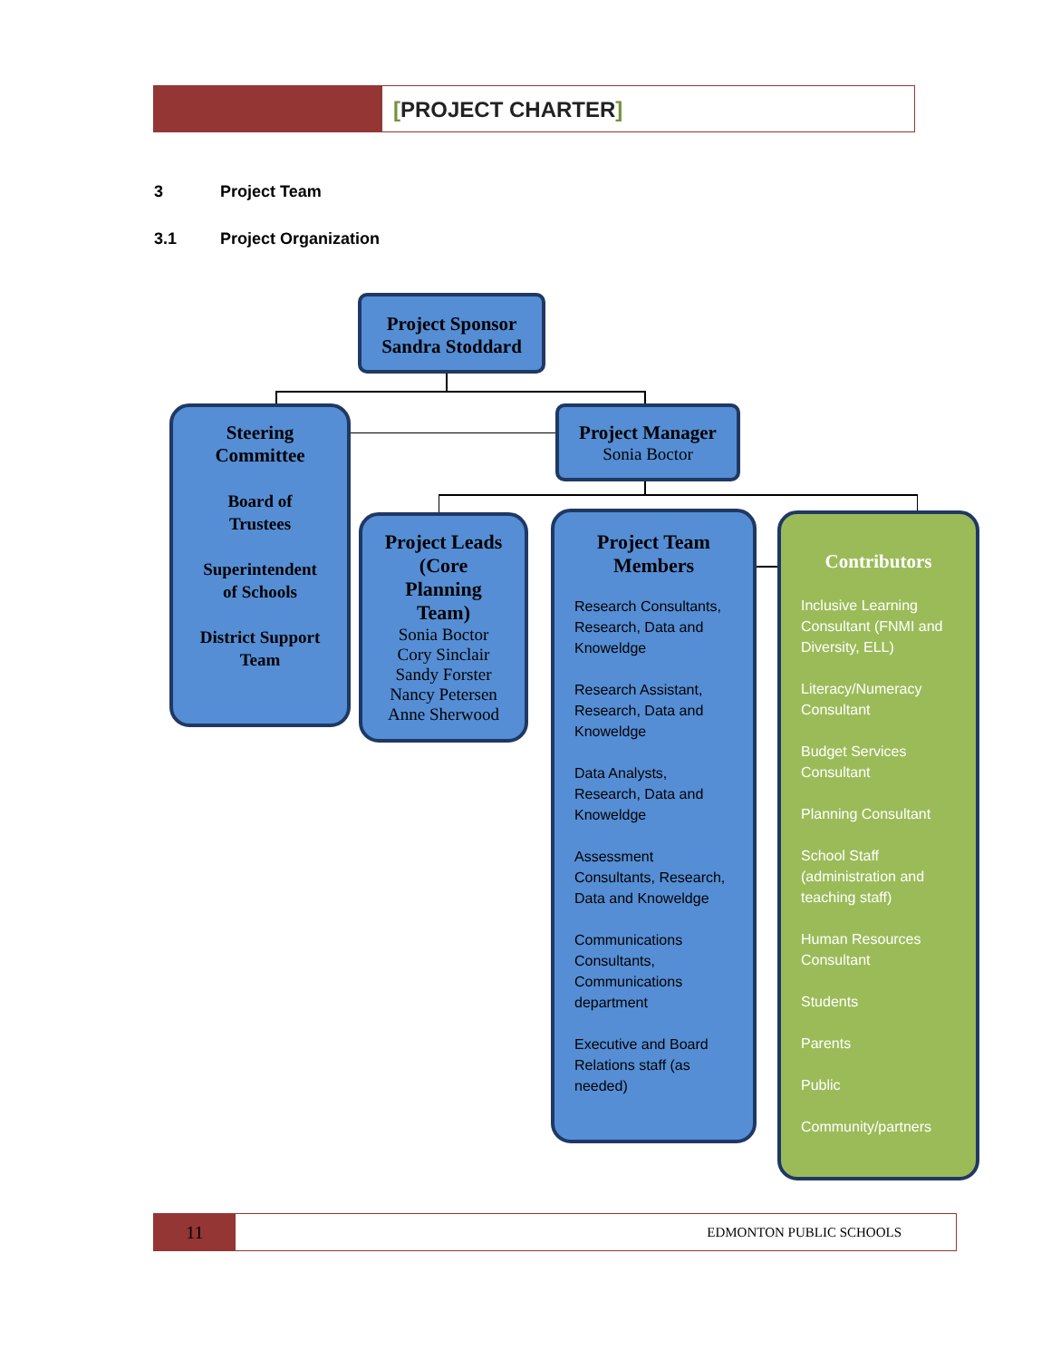[PROJECT CHARTER]
3 Project Team
3.1 Project Organization
Project Sponsor
Sandra Stoddard
Project Manager
Sonia Boctor
Steering
Committee
Board of
Trustees
Superintendent
of Schools
District Support
Team
Project Leads
(Core
Planning
Team)
Sonia Boctor
Cory Sinclair
Sandy Forster
Nancy Petersen
Anne Sherwood
Project Team
Members
Research Consultants, Research, Data and Knoweldge
Research Assistant, Research, Data and Knoweldge
Data Analysts, Research, Data and Knoweldge
Assessment Consultants, Research, Data and Knoweldge
Communications Consultants, Communications department
Executive and Board Relations staff (as needed)
Contributors
Inclusive Learning Consultant (FNMI and Diversity, ELL)
Literacy/Numeracy Consultant
Budget Services Consultant
Planning Consultant
School Staff (administration and teaching staff)
Human Resources Consultant
Students
Parents
Public
Community/partners
11
EDMONTON PUBLIC SCHOOLS